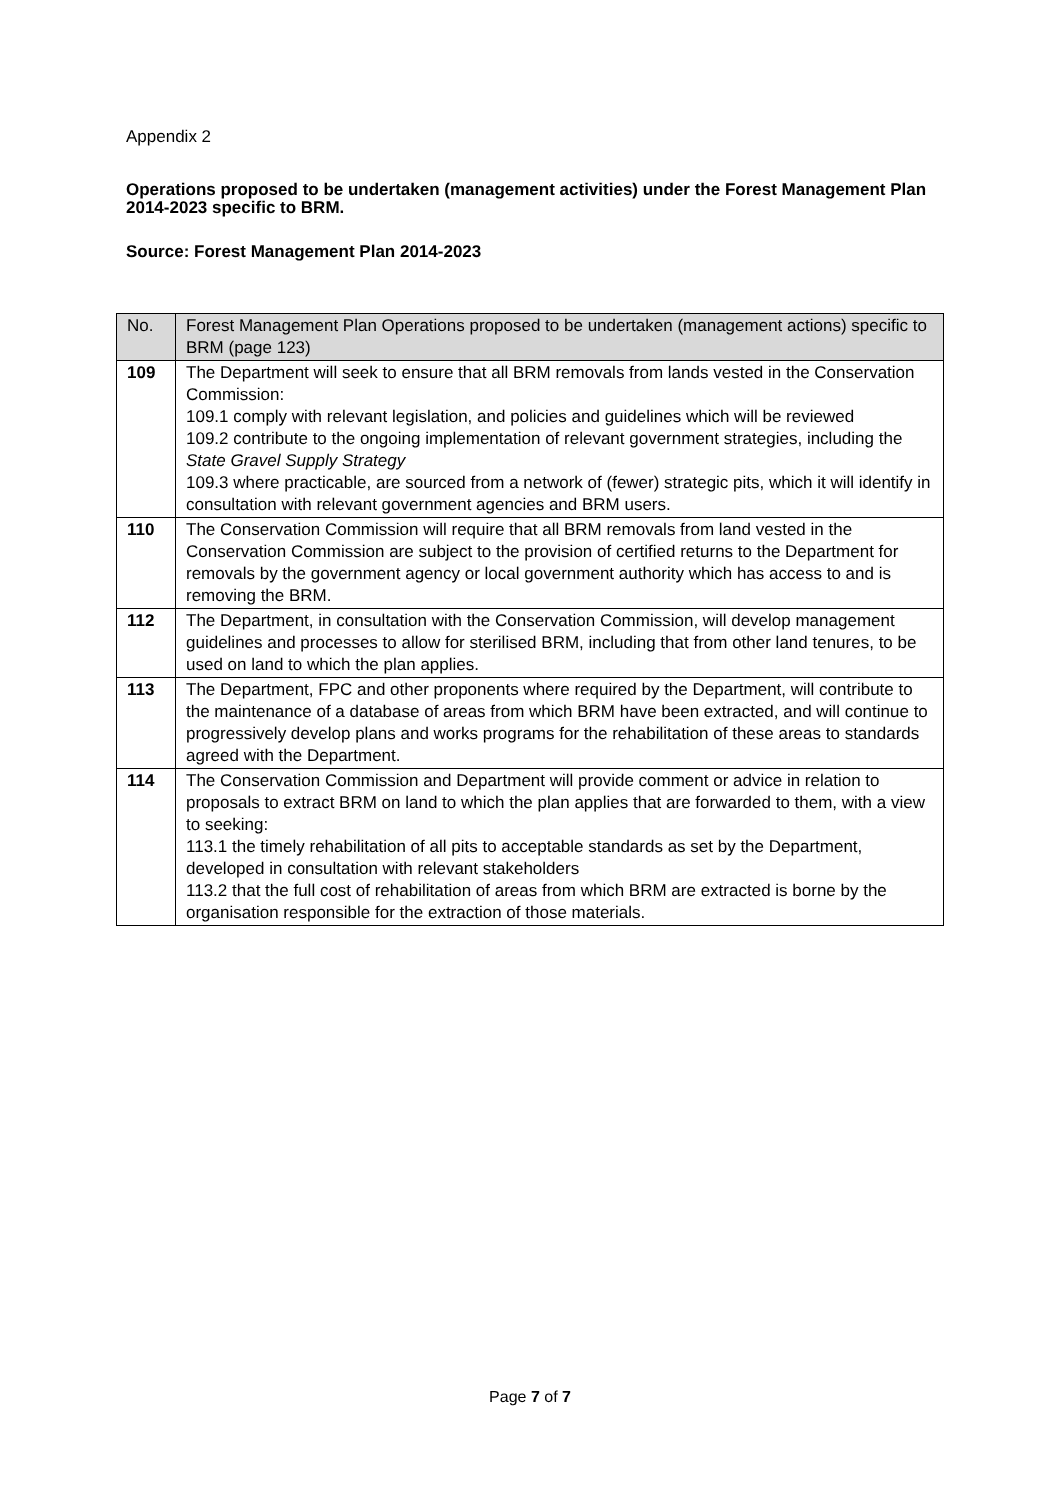Appendix 2
Operations proposed to be undertaken (management activities) under the Forest Management Plan 2014-2023 specific to BRM.
Source: Forest Management Plan 2014-2023
| No. | Forest Management Plan Operations proposed to be undertaken (management actions) specific to BRM (page 123) |
| --- | --- |
| 109 | The Department will seek to ensure that all BRM removals from lands vested in the Conservation Commission: 109.1 comply with relevant legislation, and policies and guidelines which will be reviewed 109.2 contribute to the ongoing implementation of relevant government strategies, including the State Gravel Supply Strategy 109.3 where practicable, are sourced from a network of (fewer) strategic pits, which it will identify in consultation with relevant government agencies and BRM users. |
| 110 | The Conservation Commission will require that all BRM removals from land vested in the Conservation Commission are subject to the provision of certified returns to the Department for removals by the government agency or local government authority which has access to and is removing the BRM. |
| 112 | The Department, in consultation with the Conservation Commission, will develop management guidelines and processes to allow for sterilised BRM, including that from other land tenures, to be used on land to which the plan applies. |
| 113 | The Department, FPC and other proponents where required by the Department, will contribute to the maintenance of a database of areas from which BRM have been extracted, and will continue to progressively develop plans and works programs for the rehabilitation of these areas to standards agreed with the Department. |
| 114 | The Conservation Commission and Department will provide comment or advice in relation to proposals to extract BRM on land to which the plan applies that are forwarded to them, with a view to seeking: 113.1 the timely rehabilitation of all pits to acceptable standards as set by the Department, developed in consultation with relevant stakeholders 113.2 that the full cost of rehabilitation of areas from which BRM are extracted is borne by the organisation responsible for the extraction of those materials. |
Page 7 of 7